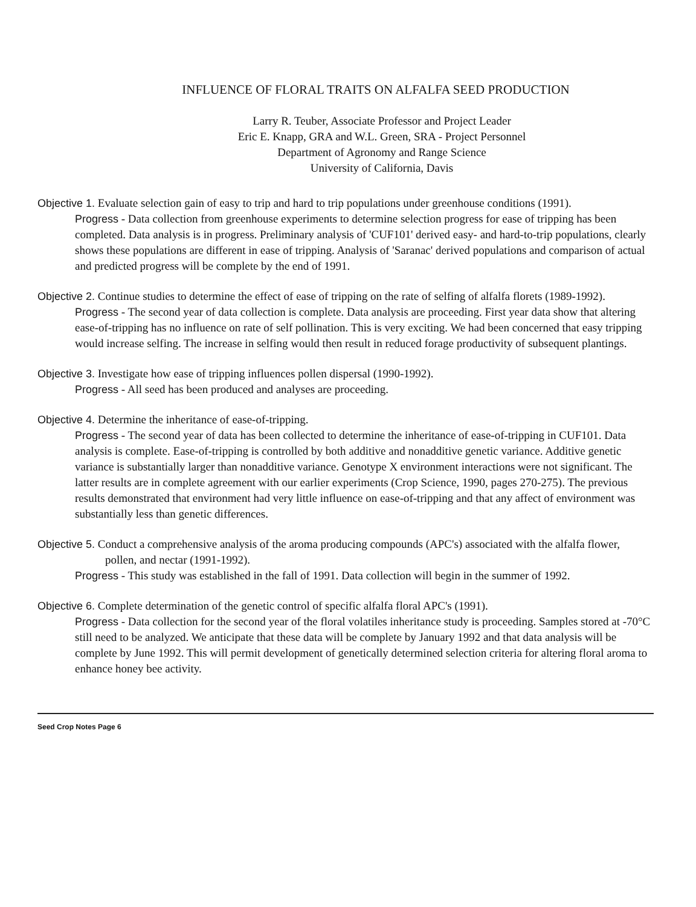INFLUENCE OF FLORAL TRAITS ON ALFALFA SEED PRODUCTION
Larry R. Teuber, Associate Professor and Project Leader
Eric E. Knapp, GRA and W.L. Green, SRA - Project Personnel
Department of Agronomy and Range Science
University of California, Davis
Objective 1. Evaluate selection gain of easy to trip and hard to trip populations under greenhouse conditions (1991).
Progress - Data collection from greenhouse experiments to determine selection progress for ease of tripping has been completed. Data analysis is in progress. Preliminary analysis of 'CUF101' derived easy- and hard-to-trip populations, clearly shows these populations are different in ease of tripping. Analysis of 'Saranac' derived populations and comparison of actual and predicted progress will be complete by the end of 1991.
Objective 2. Continue studies to determine the effect of ease of tripping on the rate of selfing of alfalfa florets (1989-1992).
Progress - The second year of data collection is complete. Data analysis are proceeding. First year data show that altering ease-of-tripping has no influence on rate of self pollination. This is very exciting. We had been concerned that easy tripping would increase selfing. The increase in selfing would then result in reduced forage productivity of subsequent plantings.
Objective 3. Investigate how ease of tripping influences pollen dispersal (1990-1992).
Progress - All seed has been produced and analyses are proceeding.
Objective 4. Determine the inheritance of ease-of-tripping.
Progress - The second year of data has been collected to determine the inheritance of ease-of-tripping in CUF101. Data analysis is complete. Ease-of-tripping is controlled by both additive and nonadditive genetic variance. Additive genetic variance is substantially larger than nonadditive variance. Genotype X environment interactions were not significant. The latter results are in complete agreement with our earlier experiments (Crop Science, 1990, pages 270-275). The previous results demonstrated that environment had very little influence on ease-of-tripping and that any affect of environment was substantially less than genetic differences.
Objective 5. Conduct a comprehensive analysis of the aroma producing compounds (APC's) associated with the alfalfa flower, pollen, and nectar (1991-1992).
Progress - This study was established in the fall of 1991. Data collection will begin in the summer of 1992.
Objective 6. Complete determination of the genetic control of specific alfalfa floral APC's (1991).
Progress - Data collection for the second year of the floral volatiles inheritance study is proceeding. Samples stored at -70°C still need to be analyzed. We anticipate that these data will be complete by January 1992 and that data analysis will be complete by June 1992. This will permit development of genetically determined selection criteria for altering floral aroma to enhance honey bee activity.
Seed Crop Notes Page 6